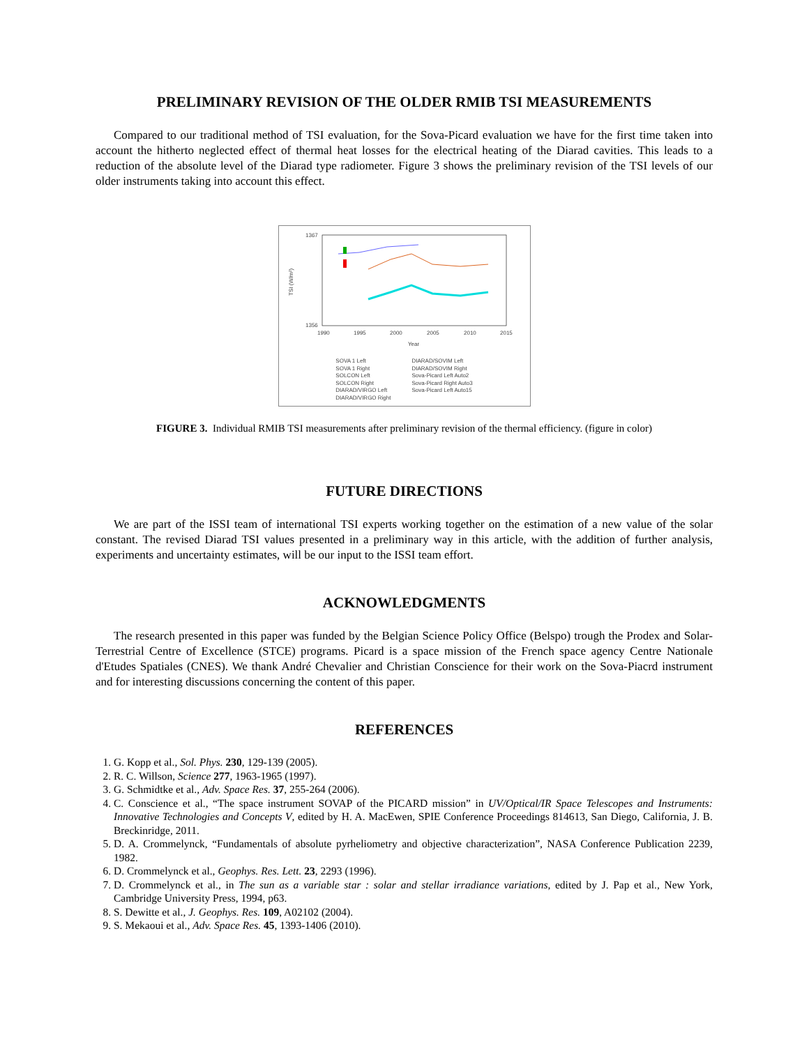PRELIMINARY REVISION OF THE OLDER RMIB TSI MEASUREMENTS
Compared to our traditional method of TSI evaluation, for the Sova-Picard evaluation we have for the first time taken into account the hitherto neglected effect of thermal heat losses for the electrical heating of the Diarad cavities. This leads to a reduction of the absolute level of the Diarad type radiometer. Figure 3 shows the preliminary revision of the TSI levels of our older instruments taking into account this effect.
1367
1356
1990
1995
2000
2005
2010
2015
Year
TSI (W/m²)
SOVA 1 Left
SOVA 1 Right
SOLCON Left
SOLCON Right
DIARAD/VIRGO Left
DIARAD/VIRGO Right
DIARAD/SOVIM Left
DIARAD/SOVIM Right
Sova-Picard Left Auto2
Sova-Picard Right Auto3
Sova-Picard Left Auto15
FIGURE 3. Individual RMIB TSI measurements after preliminary revision of the thermal efficiency. (figure in color)
FUTURE DIRECTIONS
We are part of the ISSI team of international TSI experts working together on the estimation of a new value of the solar constant. The revised Diarad TSI values presented in a preliminary way in this article, with the addition of further analysis, experiments and uncertainty estimates, will be our input to the ISSI team effort.
ACKNOWLEDGMENTS
The research presented in this paper was funded by the Belgian Science Policy Office (Belspo) trough the Prodex and Solar-Terrestrial Centre of Excellence (STCE) programs. Picard is a space mission of the French space agency Centre Nationale d'Etudes Spatiales (CNES). We thank André Chevalier and Christian Conscience for their work on the Sova-Piacrd instrument and for interesting discussions concerning the content of this paper.
REFERENCES
1. G. Kopp et al., Sol. Phys. 230, 129-139 (2005).
2. R. C. Willson, Science 277, 1963-1965 (1997).
3. G. Schmidtke et al., Adv. Space Res. 37, 255-264 (2006).
4. C. Conscience et al., “The space instrument SOVAP of the PICARD mission” in UV/Optical/IR Space Telescopes and Instruments: Innovative Technologies and Concepts V, edited by H. A. MacEwen, SPIE Conference Proceedings 814613, San Diego, California, J. B. Breckinridge, 2011.
5. D. A. Crommelynck, “Fundamentals of absolute pyrheliometry and objective characterization”, NASA Conference Publication 2239, 1982.
6. D. Crommelynck et al., Geophys. Res. Lett. 23, 2293 (1996).
7. D. Crommelynck et al., in The sun as a variable star : solar and stellar irradiance variations, edited by J. Pap et al., New York, Cambridge University Press, 1994, p63.
8. S. Dewitte et al., J. Geophys. Res. 109, A02102 (2004).
9. S. Mekaoui et al., Adv. Space Res. 45, 1393-1406 (2010).